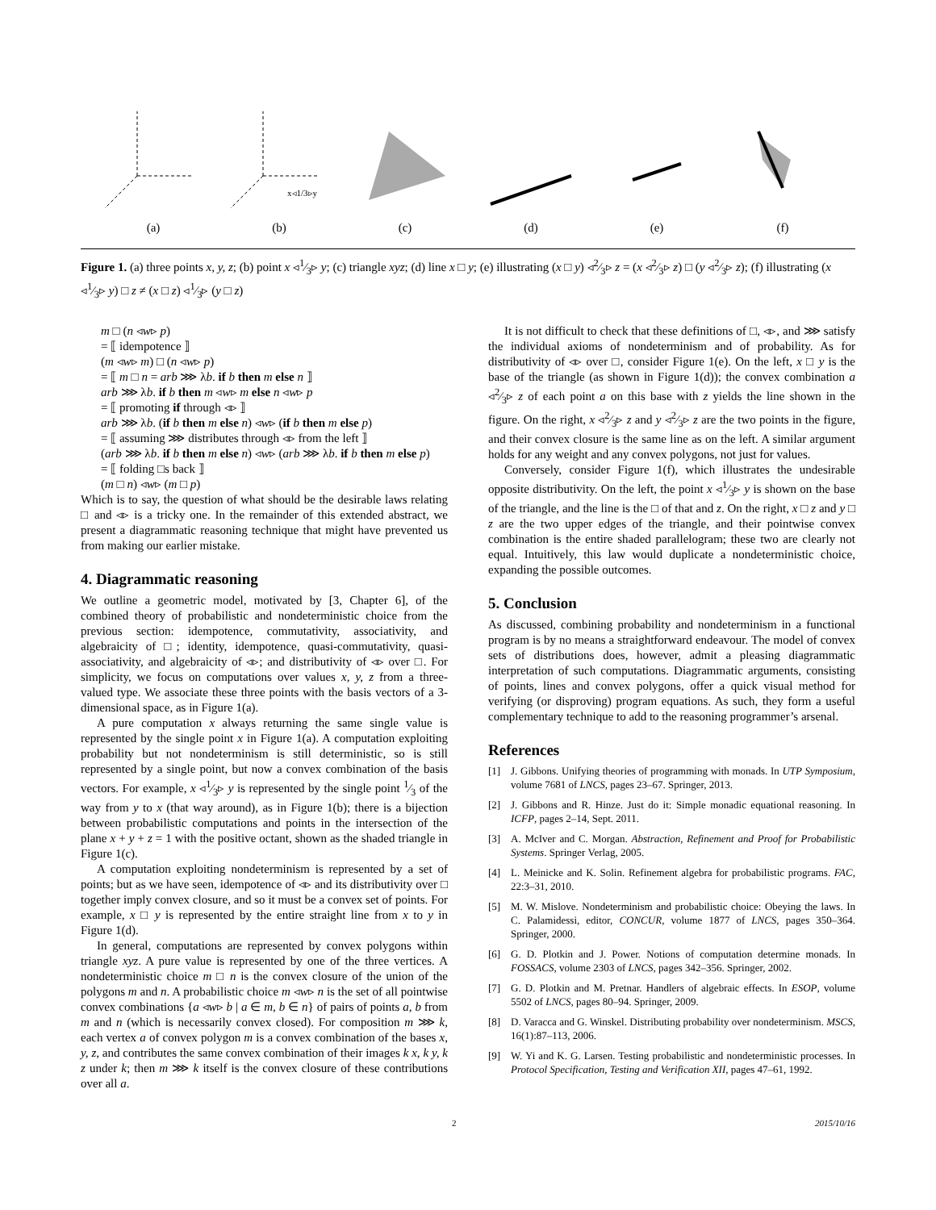(a)
x◃1/3▹y
(b)
(c) (d) (e) (f)
Figure 1. (a) three points x, y, z; (b) point x ◃1⁄3▹ y; (c) triangle xyz; (d) line x □ y; (e) illustrating (x □ y) ◃2⁄3▹ z = (x ◃2⁄3▹ z) □ (y ◃2⁄3▹ z); (f) illustrating (x ◃1⁄3▹ y) □ z ≠ (x □ z) ◃1⁄3▹ (y □ z)
m □ (n ◃w▹ p)
= ⟦ idempotence ⟧
(m ◃w▹ m) □ (n ◃w▹ p)
= ⟦ m □ n = arb ⋙ λb. if b then m else n ⟧
arb ⋙ λb. if b then m ◃w▹ m else n ◃w▹ p
= ⟦ promoting if through ◃▹ ⟧
arb ⋙ λb. (if b then m else n) ◃w▹ (if b then m else p)
= ⟦ assuming ⋙ distributes through ◃▹ from the left ⟧
(arb ⋙ λb. if b then m else n) ◃w▹ (arb ⋙ λb. if b then m else p)
= ⟦ folding □s back ⟧
(m □ n) ◃w▹ (m □ p)
Which is to say, the question of what should be the desirable laws relating □ and ◃▹ is a tricky one. In the remainder of this extended abstract, we present a diagrammatic reasoning technique that might have prevented us from making our earlier mistake.
4. Diagrammatic reasoning
We outline a geometric model, motivated by [3, Chapter 6], of the combined theory of probabilistic and nondeterministic choice from the previous section: idempotence, commutativity, associativity, and algebraicity of □; identity, idempotence, quasi-commutativity, quasi-associativity, and algebraicity of ◃▹; and distributivity of ◃▹ over □. For simplicity, we focus on computations over values x, y, z from a three-valued type. We associate these three points with the basis vectors of a 3-dimensional space, as in Figure 1(a).
A pure computation x always returning the same single value is represented by the single point x in Figure 1(a). A computation exploiting probability but not nondeterminism is still deterministic, so is still represented by a single point, but now a convex combination of the basis vectors. For example, x ◃1⁄3▹ y is represented by the single point 1⁄3 of the way from y to x (that way around), as in Figure 1(b); there is a bijection between probabilistic computations and points in the intersection of the plane x + y + z = 1 with the positive octant, shown as the shaded triangle in Figure 1(c).
A computation exploiting nondeterminism is represented by a set of points; but as we have seen, idempotence of ◃▹ and its distributivity over □ together imply convex closure, and so it must be a convex set of points. For example, x □ y is represented by the entire straight line from x to y in Figure 1(d).
In general, computations are represented by convex polygons within triangle xyz. A pure value is represented by one of the three vertices. A nondeterministic choice m □ n is the convex closure of the union of the polygons m and n. A probabilistic choice m ◃w▹ n is the set of all pointwise convex combinations {a ◃w▹ b | a ∈ m, b ∈ n} of pairs of points a, b from m and n (which is necessarily convex closed). For composition m ⋙ k, each vertex a of convex polygon m is a convex combination of the bases x, y, z, and contributes the same convex combination of their images k x, k y, k z under k; then m ⋙ k itself is the convex closure of these contributions over all a.
It is not difficult to check that these definitions of □, ◃▹, and ⋙ satisfy the individual axioms of nondeterminism and of probability. As for distributivity of ◃▹ over □, consider Figure 1(e). On the left, x □ y is the base of the triangle (as shown in Figure 1(d)); the convex combination a ◃2⁄3▹ z of each point a on this base with z yields the line shown in the figure. On the right, x ◃2⁄3▹ z and y ◃2⁄3▹ z are the two points in the figure, and their convex closure is the same line as on the left. A similar argument holds for any weight and any convex polygons, not just for values.
Conversely, consider Figure 1(f), which illustrates the undesirable opposite distributivity. On the left, the point x ◃1⁄3▹ y is shown on the base of the triangle, and the line is the □ of that and z. On the right, x □ z and y □ z are the two upper edges of the triangle, and their pointwise convex combination is the entire shaded parallelogram; these two are clearly not equal. Intuitively, this law would duplicate a nondeterministic choice, expanding the possible outcomes.
5. Conclusion
As discussed, combining probability and nondeterminism in a functional program is by no means a straightforward endeavour. The model of convex sets of distributions does, however, admit a pleasing diagrammatic interpretation of such computations. Diagrammatic arguments, consisting of points, lines and convex polygons, offer a quick visual method for verifying (or disproving) program equations. As such, they form a useful complementary technique to add to the reasoning programmer’s arsenal.
References
[1] J. Gibbons. Unifying theories of programming with monads. In UTP Symposium, volume 7681 of LNCS, pages 23–67. Springer, 2013.
[2] J. Gibbons and R. Hinze. Just do it: Simple monadic equational reasoning. In ICFP, pages 2–14, Sept. 2011.
[3] A. McIver and C. Morgan. Abstraction, Refinement and Proof for Probabilistic Systems. Springer Verlag, 2005.
[4] L. Meinicke and K. Solin. Refinement algebra for probabilistic programs. FAC, 22:3–31, 2010.
[5] M. W. Mislove. Nondeterminism and probabilistic choice: Obeying the laws. In C. Palamidessi, editor, CONCUR, volume 1877 of LNCS, pages 350–364. Springer, 2000.
[6] G. D. Plotkin and J. Power. Notions of computation determine monads. In FOSSACS, volume 2303 of LNCS, pages 342–356. Springer, 2002.
[7] G. D. Plotkin and M. Pretnar. Handlers of algebraic effects. In ESOP, volume 5502 of LNCS, pages 80–94. Springer, 2009.
[8] D. Varacca and G. Winskel. Distributing probability over nondeterminism. MSCS, 16(1):87–113, 2006.
[9] W. Yi and K. G. Larsen. Testing probabilistic and nondeterministic processes. In Protocol Specification, Testing and Verification XII, pages 47–61, 1992.
2 2015/10/16